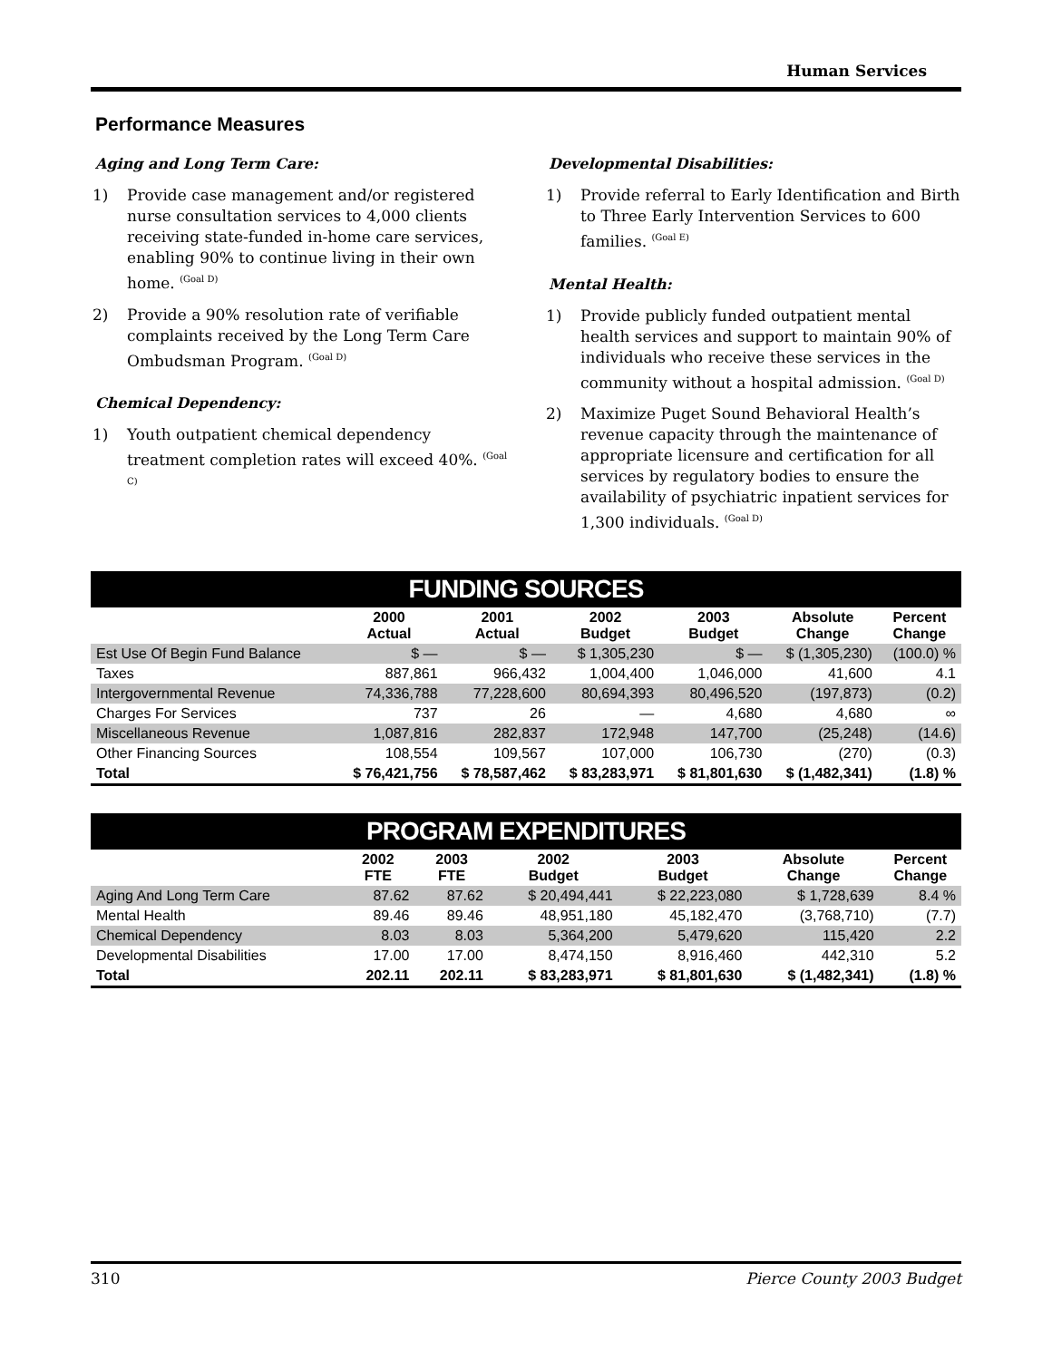Human Services
Performance Measures
Aging and Long Term Care:
1) Provide case management and/or registered nurse consultation services to 4,000 clients receiving state-funded in-home care services, enabling 90% to continue living in their own home. <sup>(Goal D)</sup>
2) Provide a 90% resolution rate of verifiable complaints received by the Long Term Care Ombudsman Program. <sup>(Goal D)</sup>
Chemical Dependency:
1) Youth outpatient chemical dependency treatment completion rates will exceed 40%. <sup>(Goal C)</sup>
Developmental Disabilities:
1) Provide referral to Early Identification and Birth to Three Early Intervention Services to 600 families. <sup>(Goal E)</sup>
Mental Health:
1) Provide publicly funded outpatient mental health services and support to maintain 90% of individuals who receive these services in the community without a hospital admission. <sup>(Goal D)</sup>
2) Maximize Puget Sound Behavioral Health’s revenue capacity through the maintenance of appropriate licensure and certification for all services by regulatory bodies to ensure the availability of psychiatric inpatient services for 1,300 individuals. <sup>(Goal D)</sup>
FUNDING SOURCES
| | 2000 Actual | 2001 Actual | 2002 Budget | 2003 Budget | Absolute Change | Percent Change |
| --- | --- | --- | --- | --- | --- | --- |
| Est Use Of Begin Fund Balance | $ — | $ — | $ 1,305,230 | $ — | $ (1,305,230) | (100.0) % |
| Taxes | 887,861 | 966,432 | 1,004,400 | 1,046,000 | 41,600 | 4.1 |
| Intergovernmental Revenue | 74,336,788 | 77,228,600 | 80,694,393 | 80,496,520 | (197,873) | (0.2) |
| Charges For Services | 737 | 26 | — | 4,680 | 4,680 | ∞ |
| Miscellaneous Revenue | 1,087,816 | 282,837 | 172,948 | 147,700 | (25,248) | (14.6) |
| Other Financing Sources | 108,554 | 109,567 | 107,000 | 106,730 | (270) | (0.3) |
| Total | $ 76,421,756 | $ 78,587,462 | $ 83,283,971 | $ 81,801,630 | $ (1,482,341) | (1.8) % |
PROGRAM EXPENDITURES
| | 2002 FTE | 2003 FTE | 2002 Budget | 2003 Budget | Absolute Change | Percent Change |
| --- | --- | --- | --- | --- | --- | --- |
| Aging And Long Term Care | 87.62 | 87.62 | $ 20,494,441 | $ 22,223,080 | $ 1,728,639 | 8.4 % |
| Mental Health | 89.46 | 89.46 | 48,951,180 | 45,182,470 | (3,768,710) | (7.7) |
| Chemical Dependency | 8.03 | 8.03 | 5,364,200 | 5,479,620 | 115,420 | 2.2 |
| Developmental Disabilities | 17.00 | 17.00 | 8,474,150 | 8,916,460 | 442,310 | 5.2 |
| Total | 202.11 | 202.11 | $ 83,283,971 | $ 81,801,630 | $ (1,482,341) | (1.8) % |
310 Pierce County 2003 Budget